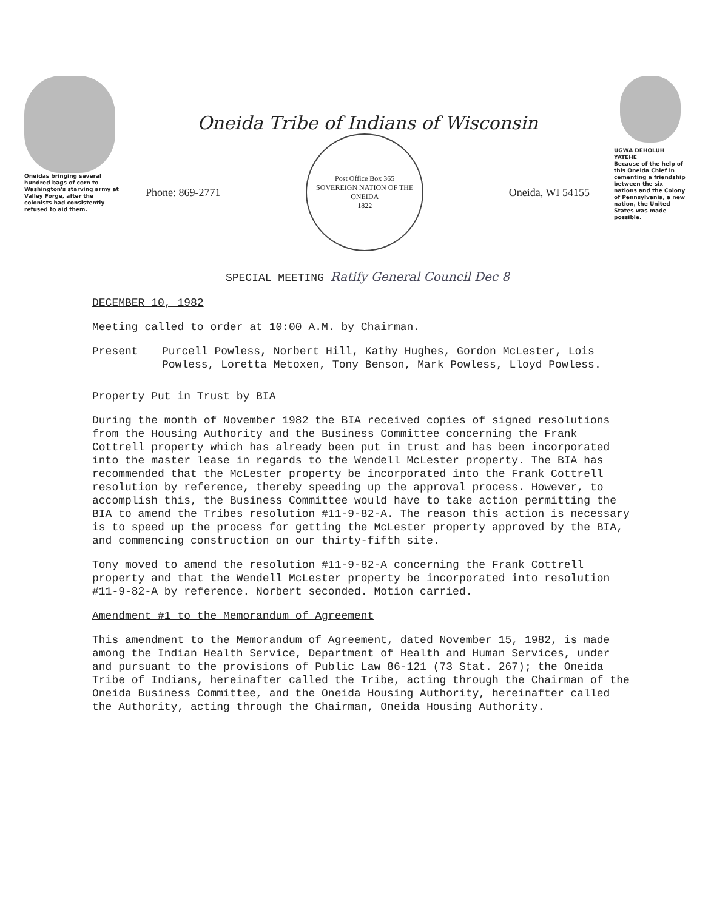Oneidas bringing several hundred bags of corn to Washington's starving army at Valley Forge, after the colonists had consistently refused to aid them.
Oneida Tribe of Indians of Wisconsin
Phone: 869-2771
Post Office Box 365
SOVEREIGN NATION OF THE ONEIDA
1822
Oneida, WI 54155
SPECIAL MEETING Ratify General Council Dec 8
UGWA DEHOLUH YATEHE
Because of the help of this Oneida Chief in cementing a friendship between the six nations and the Colony of Pennsylvania, a new nation, the United States was made possible.
DECEMBER 10, 1982
Meeting called to order at 10:00 A.M. by Chairman.
Present Purcell Powless, Norbert Hill, Kathy Hughes, Gordon McLester, Lois Powless, Loretta Metoxen, Tony Benson, Mark Powless, Lloyd Powless.
Property Put in Trust by BIA
During the month of November 1982 the BIA received copies of signed resolutions from the Housing Authority and the Business Committee concerning the Frank Cottrell property which has already been put in trust and has been incorporated into the master lease in regards to the Wendell McLester property. The BIA has recommended that the McLester property be incorporated into the Frank Cottrell resolution by reference, thereby speeding up the approval process. However, to accomplish this, the Business Committee would have to take action permitting the BIA to amend the Tribes resolution #11-9-82-A. The reason this action is necessary is to speed up the process for getting the McLester property approved by the BIA, and commencing construction on our thirty-fifth site.
Tony moved to amend the resolution #11-9-82-A concerning the Frank Cottrell property and that the Wendell McLester property be incorporated into resolution #11-9-82-A by reference. Norbert seconded. Motion carried.
Amendment #1 to the Memorandum of Agreement
This amendment to the Memorandum of Agreement, dated November 15, 1982, is made among the Indian Health Service, Department of Health and Human Services, under and pursuant to the provisions of Public Law 86-121 (73 Stat. 267); the Oneida Tribe of Indians, hereinafter called the Tribe, acting through the Chairman of the Oneida Business Committee, and the Oneida Housing Authority, hereinafter called the Authority, acting through the Chairman, Oneida Housing Authority.